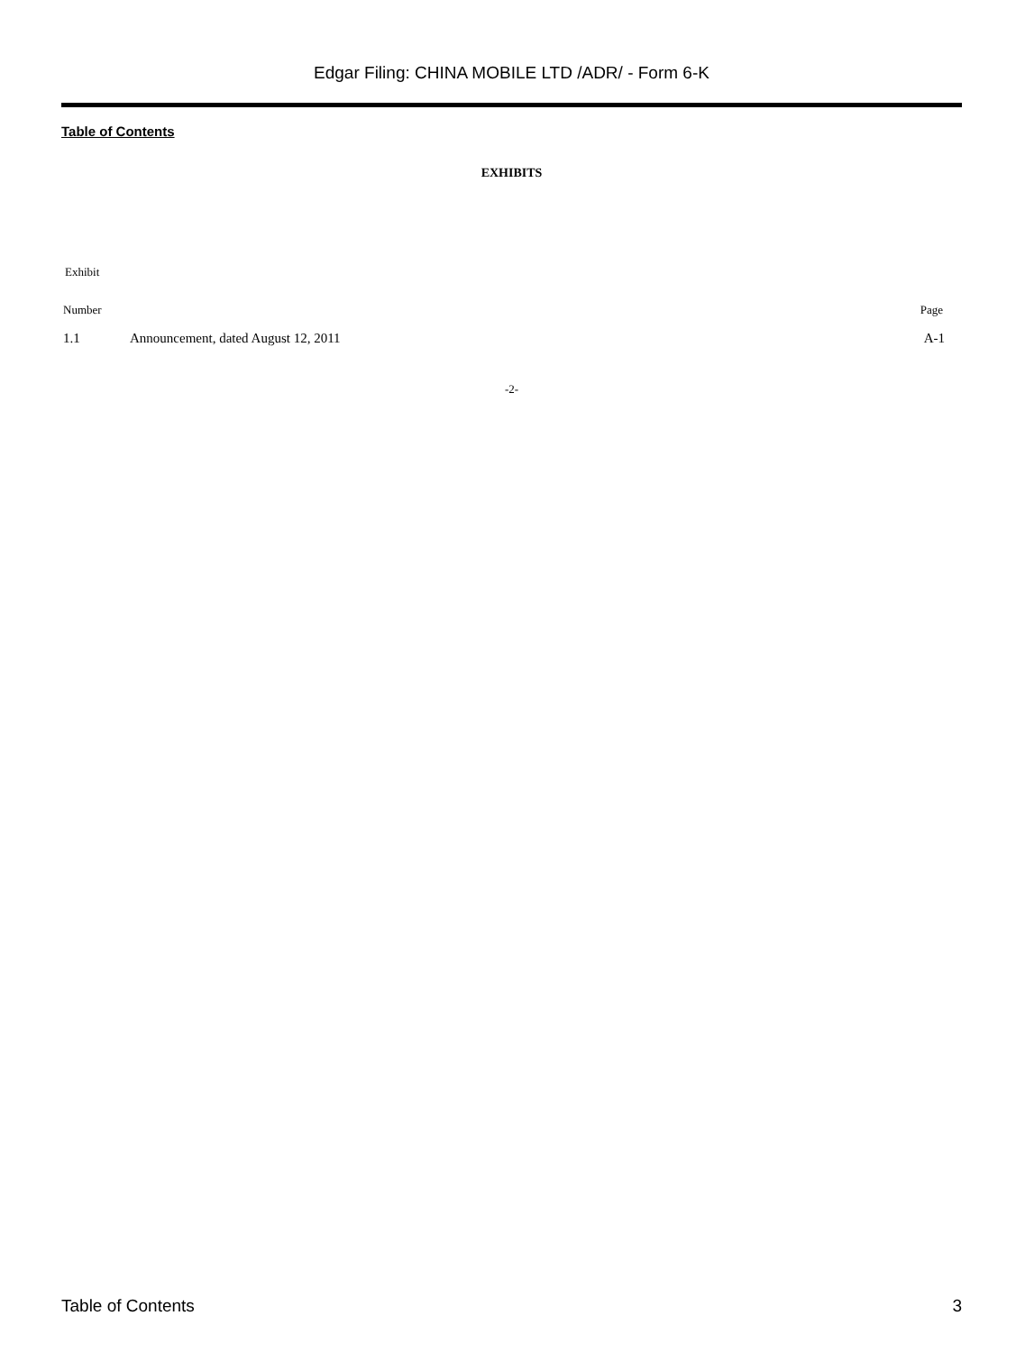Edgar Filing: CHINA MOBILE LTD /ADR/ - Form 6-K
Table of Contents
EXHIBITS
| Exhibit | | |
| Number | | Page |
| 1.1 | Announcement, dated August 12, 2011 | A-1 |
-2-
Table of Contents 3